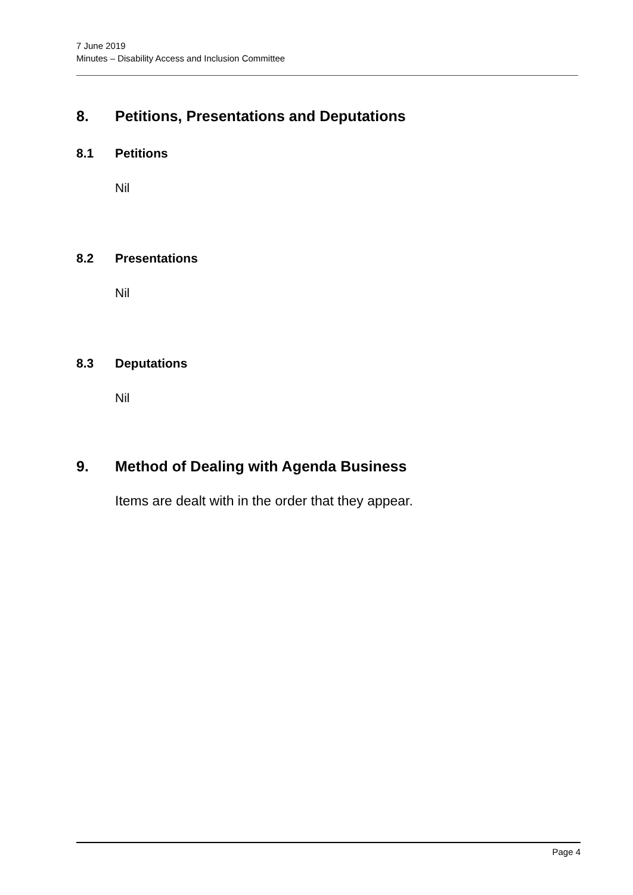7 June 2019
Minutes – Disability Access and Inclusion Committee
8. Petitions, Presentations and Deputations
8.1 Petitions
Nil
8.2 Presentations
Nil
8.3 Deputations
Nil
9. Method of Dealing with Agenda Business
Items are dealt with in the order that they appear.
Page 4